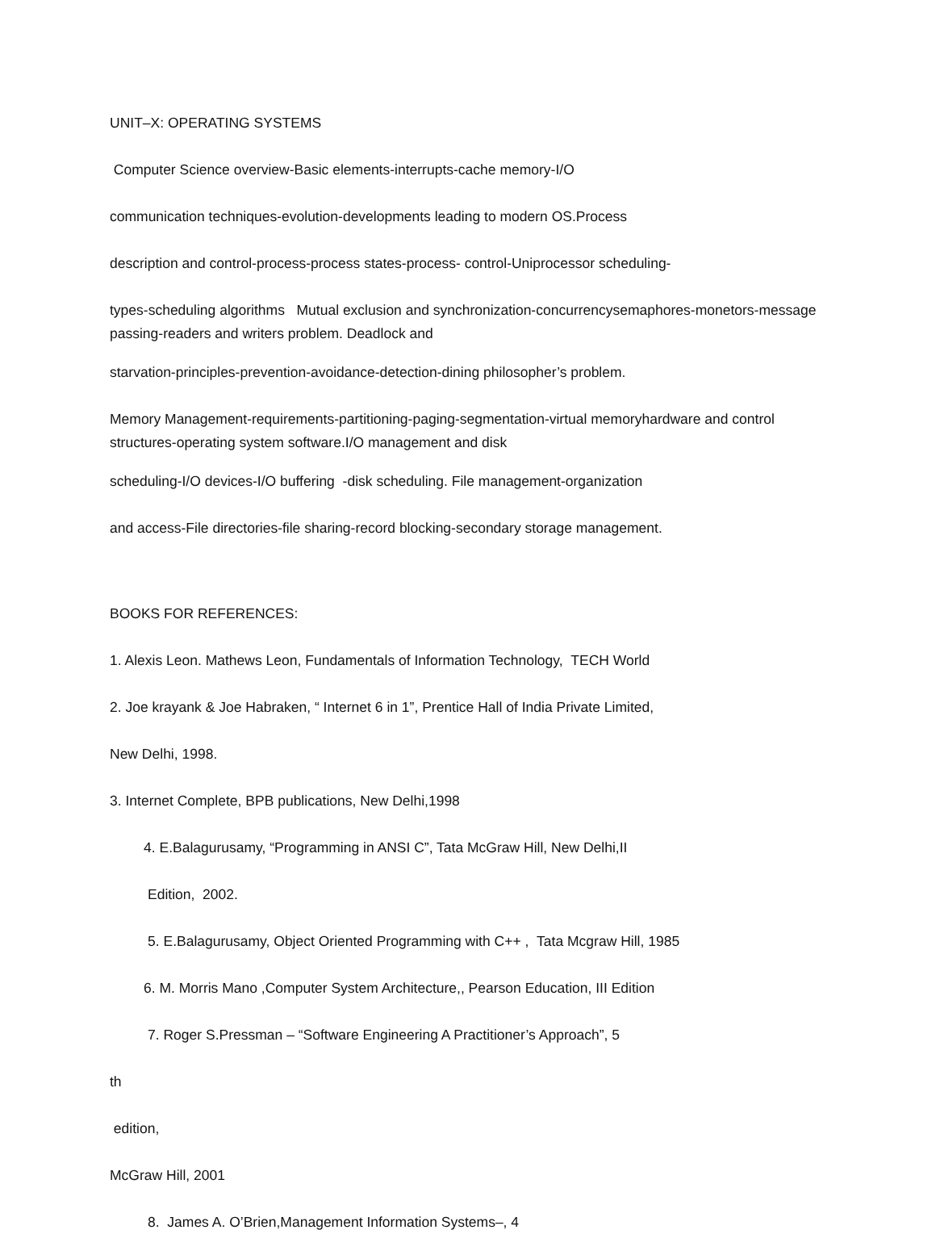UNIT–X: OPERATING SYSTEMS
Computer Science overview-Basic elements-interrupts-cache memory-I/O
communication techniques-evolution-developments leading to modern OS.Process
description and control-process-process states-process- control-Uniprocessor scheduling-
types-scheduling algorithms Mutual exclusion and synchronization-concurrencysemaphores-monetors-message passing-readers and writers problem. Deadlock and
starvation-principles-prevention-avoidance-detection-dining philosopher’s problem.
Memory Management-requirements-partitioning-paging-segmentation-virtual memoryhardware and control structures-operating system software.I/O management and disk
scheduling-I/O devices-I/O buffering -disk scheduling. File management-organization
and access-File directories-file sharing-record blocking-secondary storage management.
BOOKS FOR REFERENCES:
1. Alexis Leon. Mathews Leon, Fundamentals of Information Technology, TECH World
2. Joe krayank & Joe Habraken, “ Internet 6 in 1”, Prentice Hall of India Private Limited,
New Delhi, 1998.
3. Internet Complete, BPB publications, New Delhi,1998
4. E.Balagurusamy, “Programming in ANSI C”, Tata McGraw Hill, New Delhi,II
Edition, 2002.
5. E.Balagurusamy, Object Oriented Programming with C++ , Tata Mcgraw Hill, 1985
6. M. Morris Mano ,Computer System Architecture,, Pearson Education, III Edition
7. Roger S.Pressman – “Software Engineering A Practitioner’s Approach”, 5
th
edition,
McGraw Hill, 2001
8. James A. O’Brien,Management Information Systems–, 4